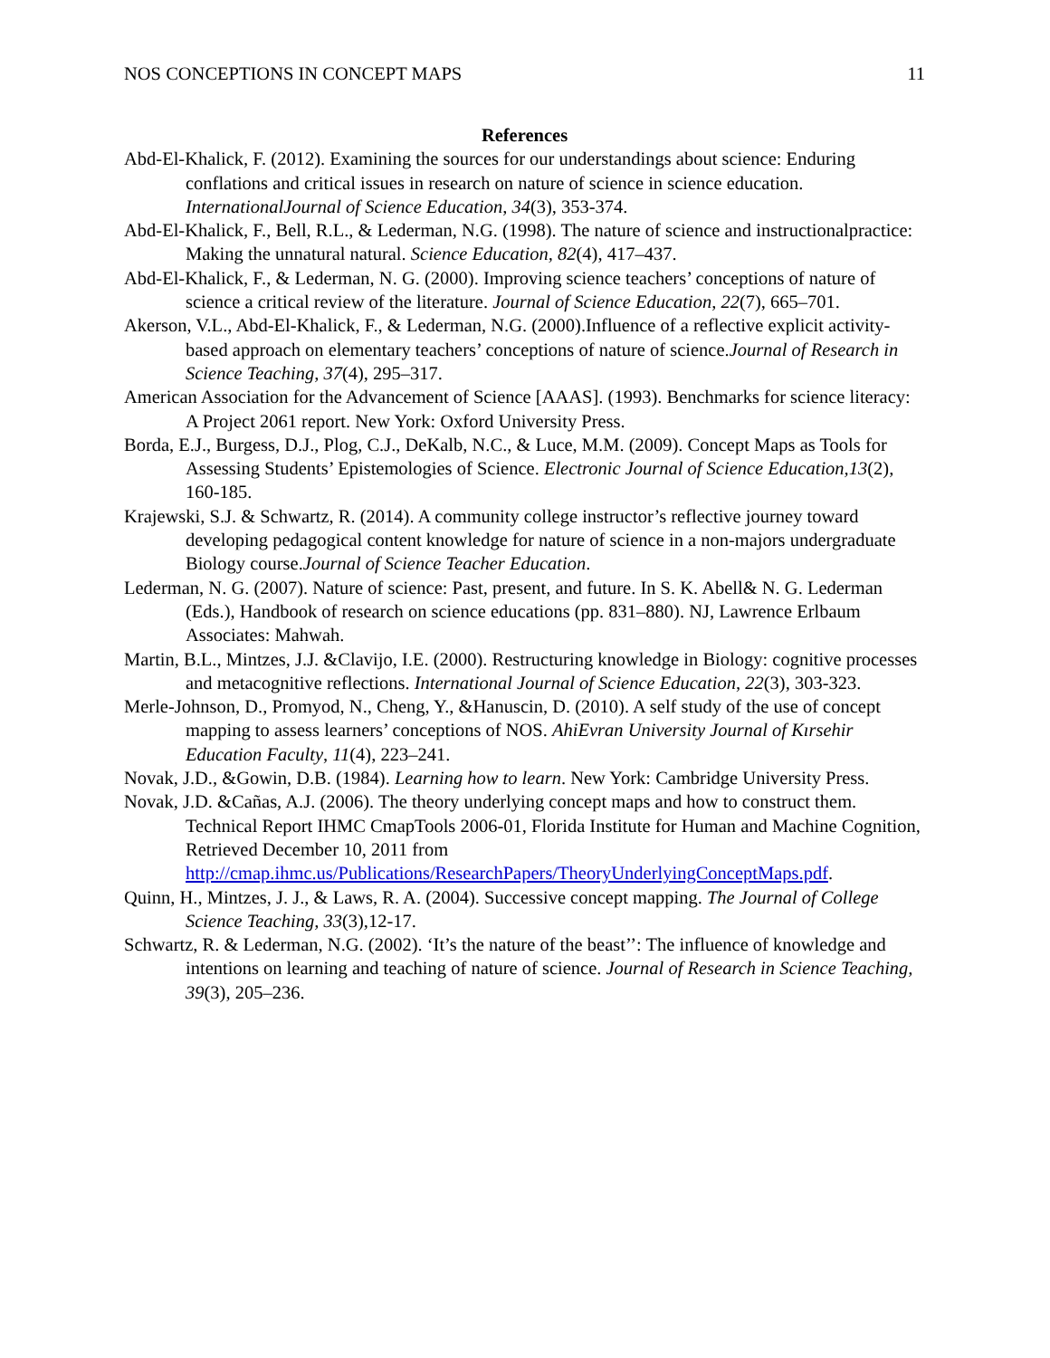NOS CONCEPTIONS IN CONCEPT MAPS 11
References
Abd-El-Khalick, F. (2012). Examining the sources for our understandings about science: Enduring conflations and critical issues in research on nature of science in science education. InternationalJournal of Science Education, 34(3), 353-374.
Abd-El-Khalick, F., Bell, R.L., & Lederman, N.G. (1998). The nature of science and instructionalpractice: Making the unnatural natural. Science Education, 82(4), 417–437.
Abd-El-Khalick, F., & Lederman, N. G. (2000). Improving science teachers’ conceptions of nature of science a critical review of the literature. Journal of Science Education, 22(7), 665–701.
Akerson, V.L., Abd-El-Khalick, F., & Lederman, N.G. (2000).Influence of a reflective explicit activity-based approach on elementary teachers’ conceptions of nature of science.Journal of Research in Science Teaching, 37(4), 295–317.
American Association for the Advancement of Science [AAAS]. (1993). Benchmarks for science literacy: A Project 2061 report. New York: Oxford University Press.
Borda, E.J., Burgess, D.J., Plog, C.J., DeKalb, N.C., & Luce, M.M. (2009). Concept Maps as Tools for Assessing Students’ Epistemologies of Science. Electronic Journal of Science Education,13(2), 160-185.
Krajewski, S.J. & Schwartz, R. (2014). A community college instructor’s reflective journey toward developing pedagogical content knowledge for nature of science in a non-majors undergraduate Biology course.Journal of Science Teacher Education.
Lederman, N. G. (2007). Nature of science: Past, present, and future. In S. K. Abell& N. G. Lederman (Eds.), Handbook of research on science educations (pp. 831–880). NJ, Lawrence Erlbaum Associates: Mahwah.
Martin, B.L., Mintzes, J.J. &Clavijo, I.E. (2000). Restructuring knowledge in Biology: cognitive processes and metacognitive reflections. International Journal of Science Education, 22(3), 303-323.
Merle-Johnson, D., Promyod, N., Cheng, Y., &Hanuscin, D. (2010). A self study of the use of concept mapping to assess learners’ conceptions of NOS. AhiEvran University Journal of Kırsehir Education Faculty, 11(4), 223–241.
Novak, J.D., &Gowin, D.B. (1984). Learning how to learn. New York: Cambridge University Press.
Novak, J.D. &Cañas, A.J. (2006). The theory underlying concept maps and how to construct them. Technical Report IHMC CmapTools 2006-01, Florida Institute for Human and Machine Cognition, Retrieved December 10, 2011 from http://cmap.ihmc.us/Publications/ResearchPapers/TheoryUnderlyingConceptMaps.pdf.
Quinn, H., Mintzes, J. J., & Laws, R. A. (2004). Successive concept mapping. The Journal of College Science Teaching, 33(3),12-17.
Schwartz, R. & Lederman, N.G. (2002). ‘It’s the nature of the beast’’: The influence of knowledge and intentions on learning and teaching of nature of science. Journal of Research in Science Teaching, 39(3), 205–236.